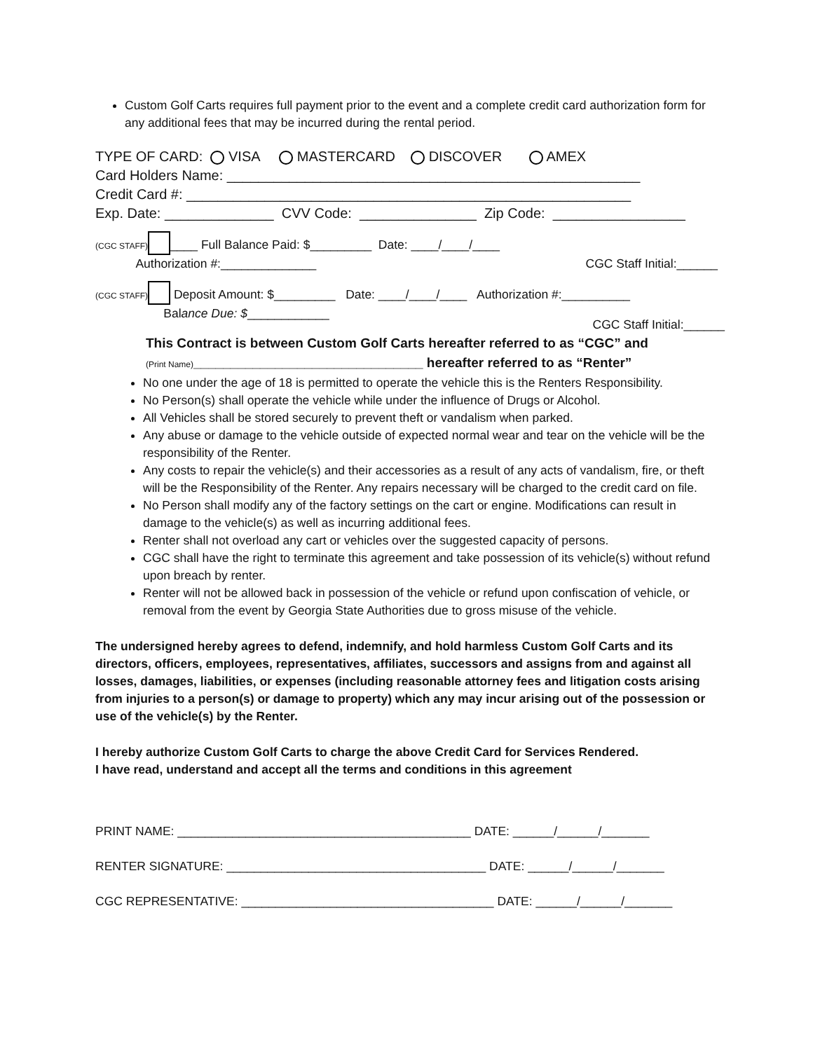Custom Golf Carts requires full payment prior to the event and a complete credit card authorization form for any additional fees that may be incurred during the rental period.
TYPE OF CARD: VISA MASTERCARD DISCOVER AMEX
Card Holders Name: _____________________________________________________
Credit Card #: _________________________________________________________
Exp. Date: ______________ CVV Code: _______________ Zip Code: _________________
(CGC STAFF) ____ Full Balance Paid: $_________ Date: ____/____/____
Authorization #:______________ CGC Staff Initial:______
(CGC STAFF) Deposit Amount: $_________ Date: ____/____/____ Authorization #:__________
Balance Due: $____________ CGC Staff Initial:______
This Contract is between Custom Golf Carts hereafter referred to as “CGC” and
(Print Name)_______________________________ hereafter referred to as “Renter”
No one under the age of 18 is permitted to operate the vehicle this is the Renters Responsibility.
No Person(s) shall operate the vehicle while under the influence of Drugs or Alcohol.
All Vehicles shall be stored securely to prevent theft or vandalism when parked.
Any abuse or damage to the vehicle outside of expected normal wear and tear on the vehicle will be the responsibility of the Renter.
Any costs to repair the vehicle(s) and their accessories as a result of any acts of vandalism, fire, or theft will be the Responsibility of the Renter. Any repairs necessary will be charged to the credit card on file.
No Person shall modify any of the factory settings on the cart or engine. Modifications can result in damage to the vehicle(s) as well as incurring additional fees.
Renter shall not overload any cart or vehicles over the suggested capacity of persons.
CGC shall have the right to terminate this agreement and take possession of its vehicle(s) without refund upon breach by renter.
Renter will not be allowed back in possession of the vehicle or refund upon confiscation of vehicle, or removal from the event by Georgia State Authorities due to gross misuse of the vehicle.
The undersigned hereby agrees to defend, indemnify, and hold harmless Custom Golf Carts and its directors, officers, employees, representatives, affiliates, successors and assigns from and against all losses, damages, liabilities, or expenses (including reasonable attorney fees and litigation costs arising from injuries to a person(s) or damage to property) which any may incur arising out of the possession or use of the vehicle(s) by the Renter.
I hereby authorize Custom Golf Carts to charge the above Credit Card for Services Rendered.
I have read, understand and accept all the terms and conditions in this agreement
PRINT NAME: ___________________________________________ DATE: ______/______/_______
RENTER SIGNATURE: ______________________________________ DATE: ______/______/_______
CGC REPRESENTATIVE: _____________________________________ DATE: ______/______/_______